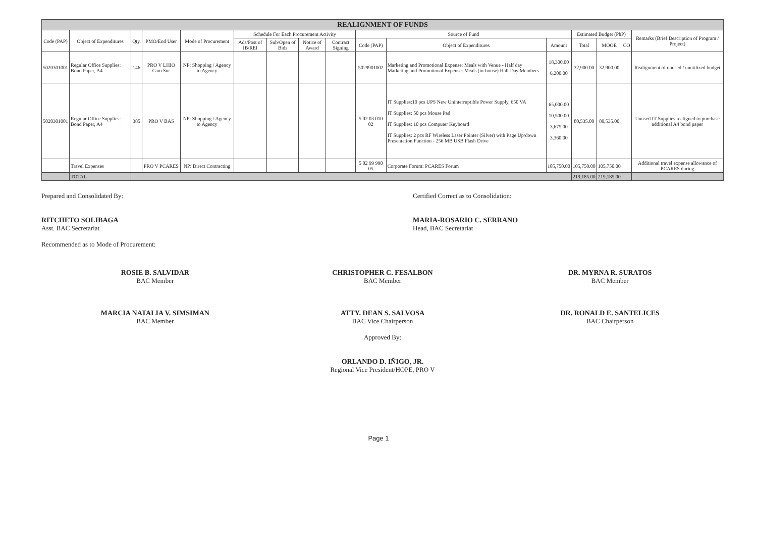| REALIGNMENT OF FUNDS | | | | | | | | | | | | | | | |
| --- | --- | --- | --- | --- | --- | --- | --- | --- | --- | --- | --- | --- | --- | --- | --- |
| Code (PAP) | Object of Expenditures | Qty. | PMO/End User | Mode of Procurement | Schedule For Each Procurement Activity | | | | Source of Fund | | | Estimated Budget (PhP) | | | Remarks (Brief Description of Program / Project) |
| | | | | | Ads/Post of IB/REI | Sub/Open of Bids | Notice of Award | Contract Signing | Code (PAP) | Object of Expenditures | Amount | Total | MOOE | CO | |
| 5020301001 | Regular Office Supplies: Bond Paper, A4 | 146 | PRO V LHIO Cam Sur | NP: Shopping / Agency to Agency | | | | | 5029901002 | Marketing and Promotional Expense: Meals with Venue - Half day Marketing and Promotional Expense: Meals (in-house) Half Day Members | 18,300.00 6,200.00 | 32,900.00 | 32,900.00 | | Realignment of unused / unutilized budget |
| 5020301001 | Regular Office Supplies: Bond Paper, A4 | 385 | PRO V BAS | NP: Shopping / Agency to Agency | | | | | 5 02 03 010 02 | IT Supplies:10 pcs UPS New Uninterruptible Power Supply, 650 VA IT Supplies: 50 pcs Mouse Pad IT Supplies: 10 pcs Computer Keyboard IT Supplies: 2 pcs RF Wireless Laser Pointer (Silver) with Page Up/down Presentation Function - 256 MB USB Flash Drive | 65,000.00 10,500.00 3,675.00 3,360.00 | 80,535.00 | 80,535.00 | | Unused IT Supplies realigned to purchase additional A4 bond paper |
| | Travel Expenses | | PRO V PCARES | NP: Direct Contracting | | | | | 5 02 99 990 05 | Corporate Forum: PCARES Forum | 105,750.00 | 105,750.00 | 105,750.00 | | Additional travel expense allowance of PCARES during |
| | TOTAL | | | | | | | | | | | 219,185.00 | 219,185.00 | | |
Prepared and Consolidated By:
RITCHETO SOLIBAGA
Asst. BAC Secretariat
Recommended as to Mode of Procurement:
Certified Correct as to Consolidation:
MARIA-ROSARIO C. SERRANO
Head, BAC Secretariat
ROSIE B. SALVIDAR
BAC Member
MARCIA NATALIA V. SIMSIMAN
BAC Member
CHRISTOPHER C. FESALBON
BAC Member
ATTY. DEAN S. SALVOSA
BAC Vice Chairperson
Approved By:
ORLANDO D. IÑIGO, JR.
Regional Vice President/HOPE, PRO V
DR. MYRNA R. SURATOS
BAC Member
DR. RONALD E. SANTELICES
BAC Chairperson
Page 1